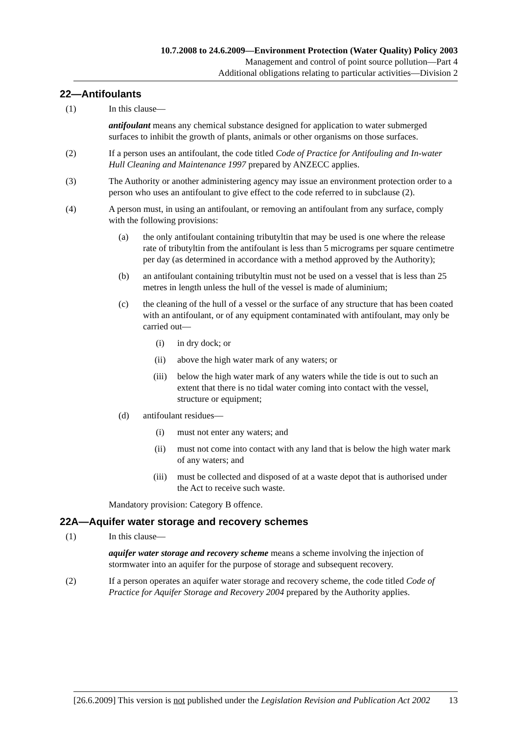10.7.2008 to 24.6.2009—Environment Protection (Water Quality) Policy 2003
Management and control of point source pollution—Part 4
Additional obligations relating to particular activities—Division 2
22—Antifoulants
(1) In this clause—
antifoulant means any chemical substance designed for application to water submerged surfaces to inhibit the growth of plants, animals or other organisms on those surfaces.
(2) If a person uses an antifoulant, the code titled Code of Practice for Antifouling and In-water Hull Cleaning and Maintenance 1997 prepared by ANZECC applies.
(3) The Authority or another administering agency may issue an environment protection order to a person who uses an antifoulant to give effect to the code referred to in subclause (2).
(4) A person must, in using an antifoulant, or removing an antifoulant from any surface, comply with the following provisions:
(a) the only antifoulant containing tributyltin that may be used is one where the release rate of tributyltin from the antifoulant is less than 5 micrograms per square centimetre per day (as determined in accordance with a method approved by the Authority);
(b) an antifoulant containing tributyltin must not be used on a vessel that is less than 25 metres in length unless the hull of the vessel is made of aluminium;
(c) the cleaning of the hull of a vessel or the surface of any structure that has been coated with an antifoulant, or of any equipment contaminated with antifoulant, may only be carried out—
(i) in dry dock; or
(ii) above the high water mark of any waters; or
(iii) below the high water mark of any waters while the tide is out to such an extent that there is no tidal water coming into contact with the vessel, structure or equipment;
(d) antifoulant residues—
(i) must not enter any waters; and
(ii) must not come into contact with any land that is below the high water mark of any waters; and
(iii) must be collected and disposed of at a waste depot that is authorised under the Act to receive such waste.
Mandatory provision: Category B offence.
22A—Aquifer water storage and recovery schemes
(1) In this clause—
aquifer water storage and recovery scheme means a scheme involving the injection of stormwater into an aquifer for the purpose of storage and subsequent recovery.
(2) If a person operates an aquifer water storage and recovery scheme, the code titled Code of Practice for Aquifer Storage and Recovery 2004 prepared by the Authority applies.
[26.6.2009] This version is not published under the Legislation Revision and Publication Act 2002 13